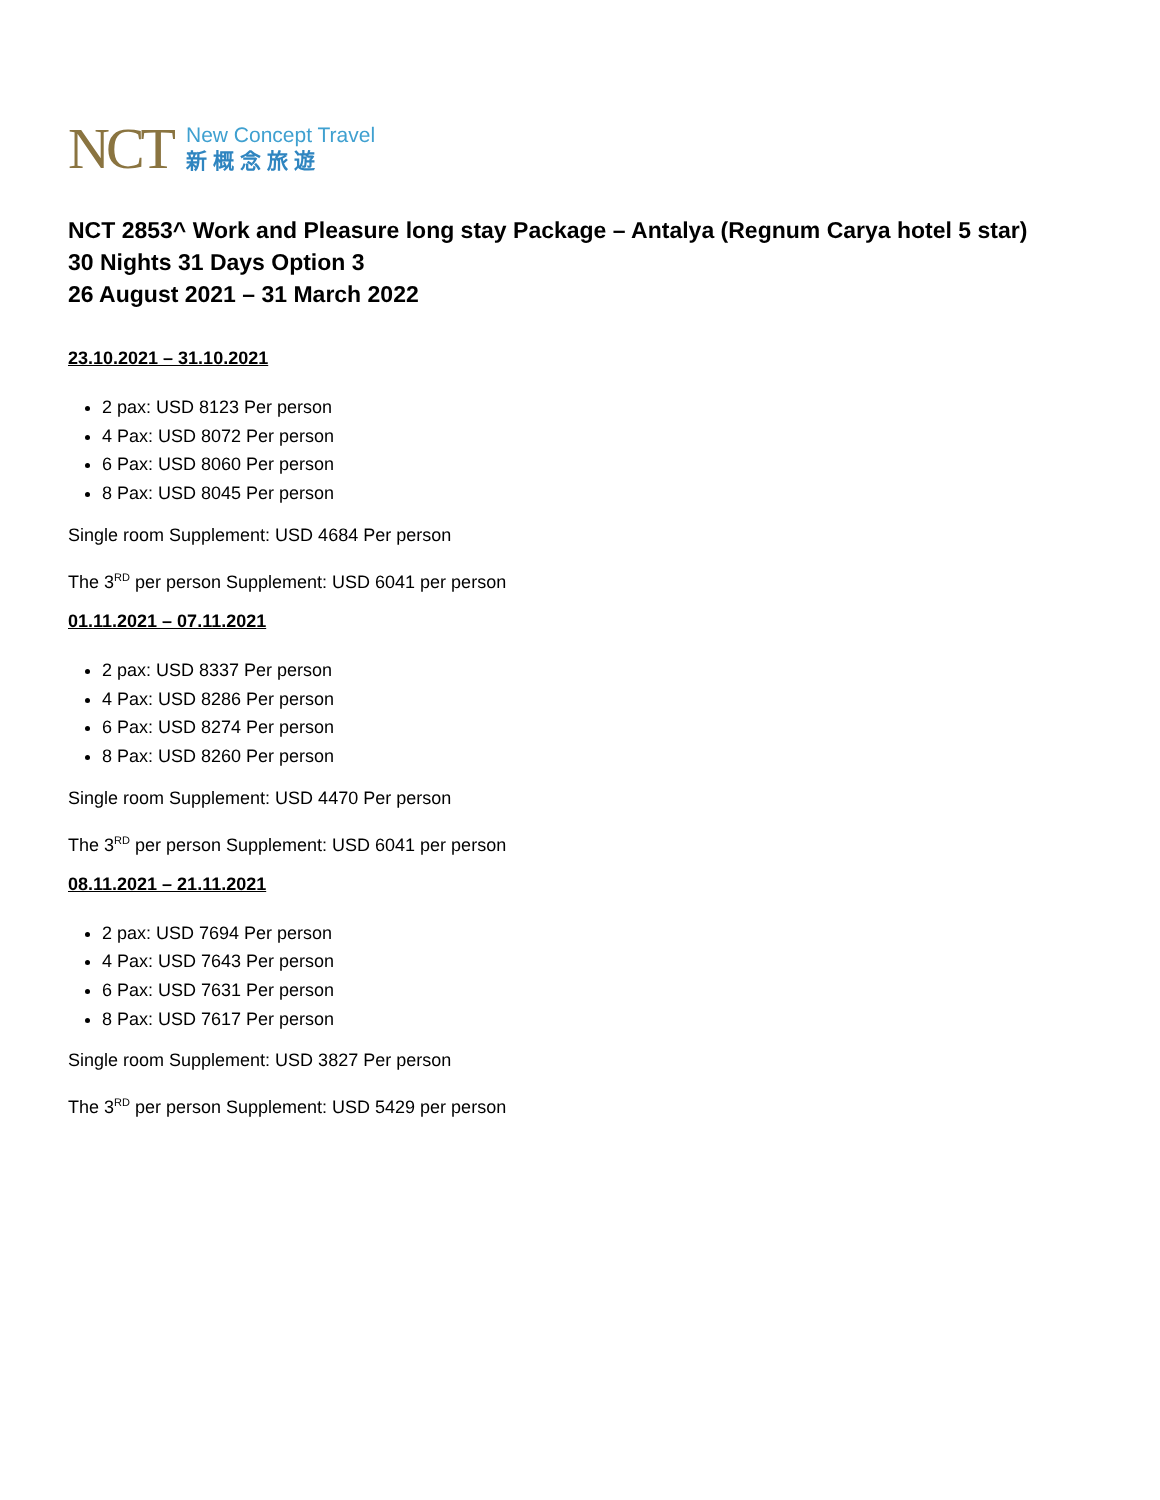NCT
New Concept Travel
新概念旅遊
NCT 2853^ Work and Pleasure long stay Package – Antalya (Regnum Carya hotel 5 star)
30 Nights 31 Days Option 3
26 August 2021 – 31 March 2022
23.10.2021 – 31.10.2021
2 pax: USD 8123 Per person
4 Pax: USD 8072 Per person
6 Pax: USD 8060 Per person
8 Pax: USD 8045 Per person
Single room Supplement: USD 4684 Per person
The 3<sup>RD</sup> per person Supplement: USD 6041 per person
01.11.2021 – 07.11.2021
2 pax: USD 8337 Per person
4 Pax: USD 8286 Per person
6 Pax: USD 8274 Per person
8 Pax: USD 8260 Per person
Single room Supplement: USD 4470 Per person
The 3<sup>RD</sup> per person Supplement: USD 6041 per person
08.11.2021 – 21.11.2021
2 pax: USD 7694 Per person
4 Pax: USD 7643 Per person
6 Pax: USD 7631 Per person
8 Pax: USD 7617 Per person
Single room Supplement: USD 3827 Per person
The 3<sup>RD</sup> per person Supplement: USD 5429 per person